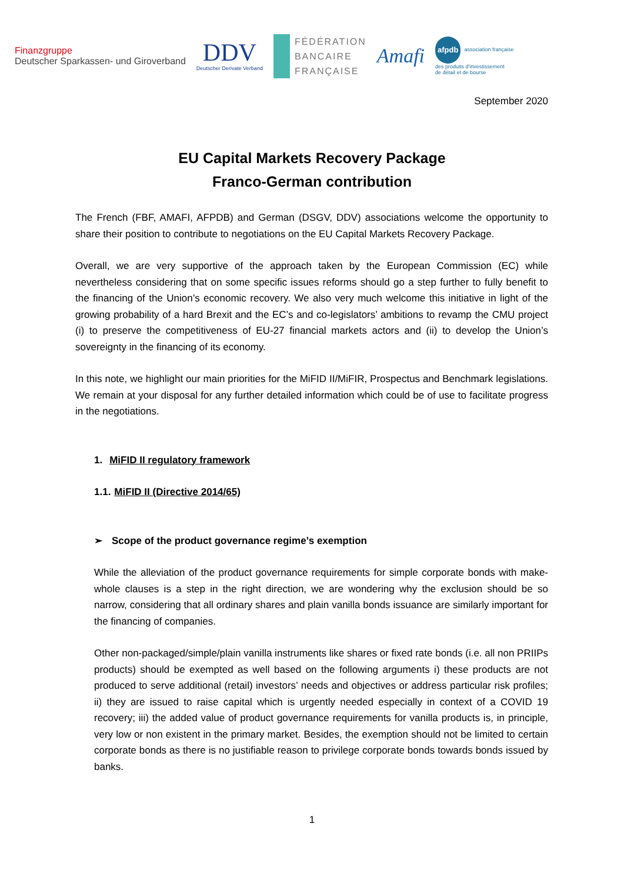Finanzgruppe
Deutscher Sparkassen- und Giroverband
DDV
Deutscher Derivate Verband
FÉDÉRATION
BANCAIRE
FRANÇAISE
Amafi
afpdb association française
des produits d'investissement
de détail et de bourse
September 2020
EU Capital Markets Recovery Package
Franco-German contribution
The French (FBF, AMAFI, AFPDB) and German (DSGV, DDV) associations welcome the opportunity to share their position to contribute to negotiations on the EU Capital Markets Recovery Package.
Overall, we are very supportive of the approach taken by the European Commission (EC) while nevertheless considering that on some specific issues reforms should go a step further to fully benefit to the financing of the Union’s economic recovery. We also very much welcome this initiative in light of the growing probability of a hard Brexit and the EC’s and co-legislators’ ambitions to revamp the CMU project (i) to preserve the competitiveness of EU-27 financial markets actors and (ii) to develop the Union’s sovereignty in the financing of its economy.
In this note, we highlight our main priorities for the MiFID II/MiFIR, Prospectus and Benchmark legislations. We remain at your disposal for any further detailed information which could be of use to facilitate progress in the negotiations.
1. MiFID II regulatory framework
1.1. MiFID II (Directive 2014/65)
➢ Scope of the product governance regime’s exemption
While the alleviation of the product governance requirements for simple corporate bonds with make-whole clauses is a step in the right direction, we are wondering why the exclusion should be so narrow, considering that all ordinary shares and plain vanilla bonds issuance are similarly important for the financing of companies.
Other non-packaged/simple/plain vanilla instruments like shares or fixed rate bonds (i.e. all non PRIIPs products) should be exempted as well based on the following arguments i) these products are not produced to serve additional (retail) investors’ needs and objectives or address particular risk profiles; ii) they are issued to raise capital which is urgently needed especially in context of a COVID 19 recovery; iii) the added value of product governance requirements for vanilla products is, in principle, very low or non existent in the primary market. Besides, the exemption should not be limited to certain corporate bonds as there is no justifiable reason to privilege corporate bonds towards bonds issued by banks.
1